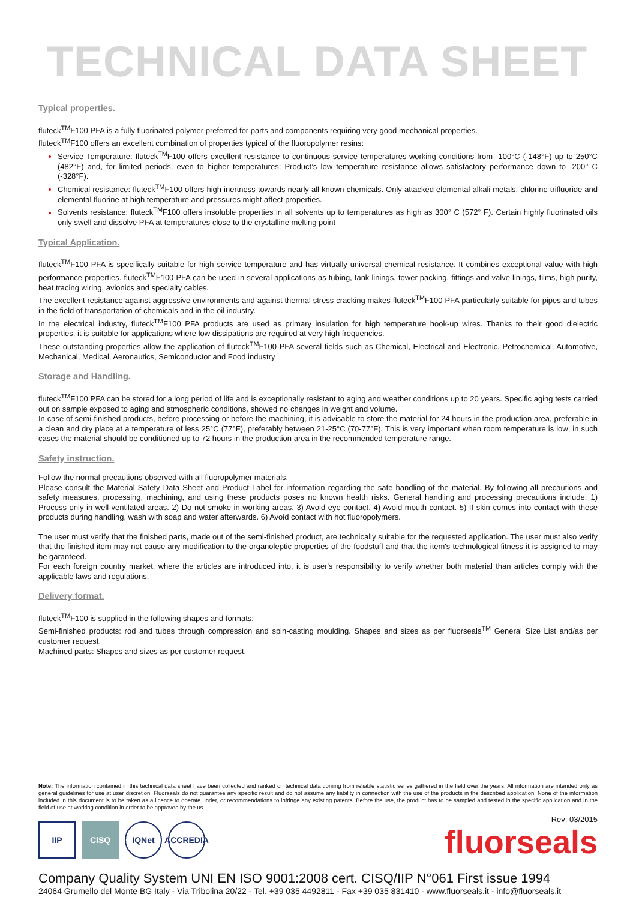TECHNICAL DATA SHEET
Typical properties.
fluteck<sup>TM</sup>F100 PFA is a fully fluorinated polymer preferred for parts and components requiring very good mechanical properties.
fluteck<sup>TM</sup>F100 offers an excellent combination of properties typical of the fluoropolymer resins:
Service Temperature: fluteck<sup>TM</sup>F100 offers excellent resistance to continuous service temperatures-working conditions from -100°C (-148°F) up to 250°C (482°F) and, for limited periods, even to higher temperatures; Product’s low temperature resistance allows satisfactory performance down to -200° C (-328°F).
Chemical resistance: fluteck<sup>TM</sup>F100 offers high inertness towards nearly all known chemicals. Only attacked elemental alkali metals, chlorine trifluoride and elemental fluorine at high temperature and pressures might affect properties.
Solvents resistance: fluteck<sup>TM</sup>F100 offers insoluble properties in all solvents up to temperatures as high as 300° C (572° F). Certain highly fluorinated oils only swell and dissolve PFA at temperatures close to the crystalline melting point
Typical Application.
fluteck<sup>TM</sup>F100 PFA is specifically suitable for high service temperature and has virtually universal chemical resistance. It combines exceptional value with high performance properties. fluteck<sup>TM</sup>F100 PFA can be used in several applications as tubing, tank linings, tower packing, fittings and valve linings, films, high purity, heat tracing wiring, avionics and specialty cables.
The excellent resistance against aggressive environments and against thermal stress cracking makes fluteck<sup>TM</sup>F100 PFA particularly suitable for pipes and tubes in the field of transportation of chemicals and in the oil industry.
In the electrical industry, fluteck<sup>TM</sup>F100 PFA products are used as primary insulation for high temperature hook-up wires. Thanks to their good dielectric properties, it is suitable for applications where low dissipations are required at very high frequencies.
These outstanding properties allow the application of fluteck<sup>TM</sup>F100 PFA several fields such as Chemical, Electrical and Electronic, Petrochemical, Automotive, Mechanical, Medical, Aeronautics, Semiconductor and Food industry
Storage and Handling.
fluteck<sup>TM</sup>F100 PFA can be stored for a long period of life and is exceptionally resistant to aging and weather conditions up to 20 years. Specific aging tests carried out on sample exposed to aging and atmospheric conditions, showed no changes in weight and volume.
In case of semi-finished products, before processing or before the machining, it is advisable to store the material for 24 hours in the production area, preferable in a clean and dry place at a temperature of less 25°C (77°F), preferably between 21-25°C (70-77°F). This is very important when room temperature is low; in such cases the material should be conditioned up to 72 hours in the production area in the recommended temperature range.
Safety instruction.
Follow the normal precautions observed with all fluoropolymer materials.
Please consult the Material Safety Data Sheet and Product Label for information regarding the safe handling of the material. By following all precautions and safety measures, processing, machining, and using these products poses no known health risks. General handling and processing precautions include: 1) Process only in well-ventilated areas. 2) Do not smoke in working areas. 3) Avoid eye contact. 4) Avoid mouth contact. 5) If skin comes into contact with these products during handling, wash with soap and water afterwards. 6) Avoid contact with hot fluoropolymers.
The user must verify that the finished parts, made out of the semi-finished product, are technically suitable for the requested application. The user must also verify that the finished item may not cause any modification to the organoleptic properties of the foodstuff and that the item's technological fitness it is assigned to may be garanteed.
For each foreign country market, where the articles are introduced into, it is user's responsibility to verify whether both material than articles comply with the applicable laws and regulations.
Delivery format.
fluteck<sup>TM</sup>F100 is supplied in the following shapes and formats:
Semi-finished products: rod and tubes through compression and spin-casting moulding. Shapes and sizes as per fluorseals<sup>TM</sup> General Size List and/as per customer request.
Machined parts: Shapes and sizes as per customer request.
Note: The information contained in this technical data sheet have been collected and ranked on technical data coming from reliable statistic series gathered in the field over the years. All information are intended only as general guidelines for use at user discretion. Fluorseals do not guarantee any specific result and do not assume any liability in connection with the use of the products in the described application. None of the information included in this document is to be taken as a licence to operate under, or recommendations to infringe any existing patents. Before the use, the product has to be sampled and tested in the specific application and in the field of use at working condition in order to be approved by the us.
IIP CISQ IQNet ACCREDIA
Rev: 03/2015
fluorseals
Company Quality System UNI EN ISO 9001:2008 cert. CISQ/IIP N°061 First issue 1994
24064 Grumello del Monte BG Italy - Via Tribolina 20/22 - Tel. +39 035 4492811 - Fax +39 035 831410 - www.fluorseals.it - info@fluorseals.it